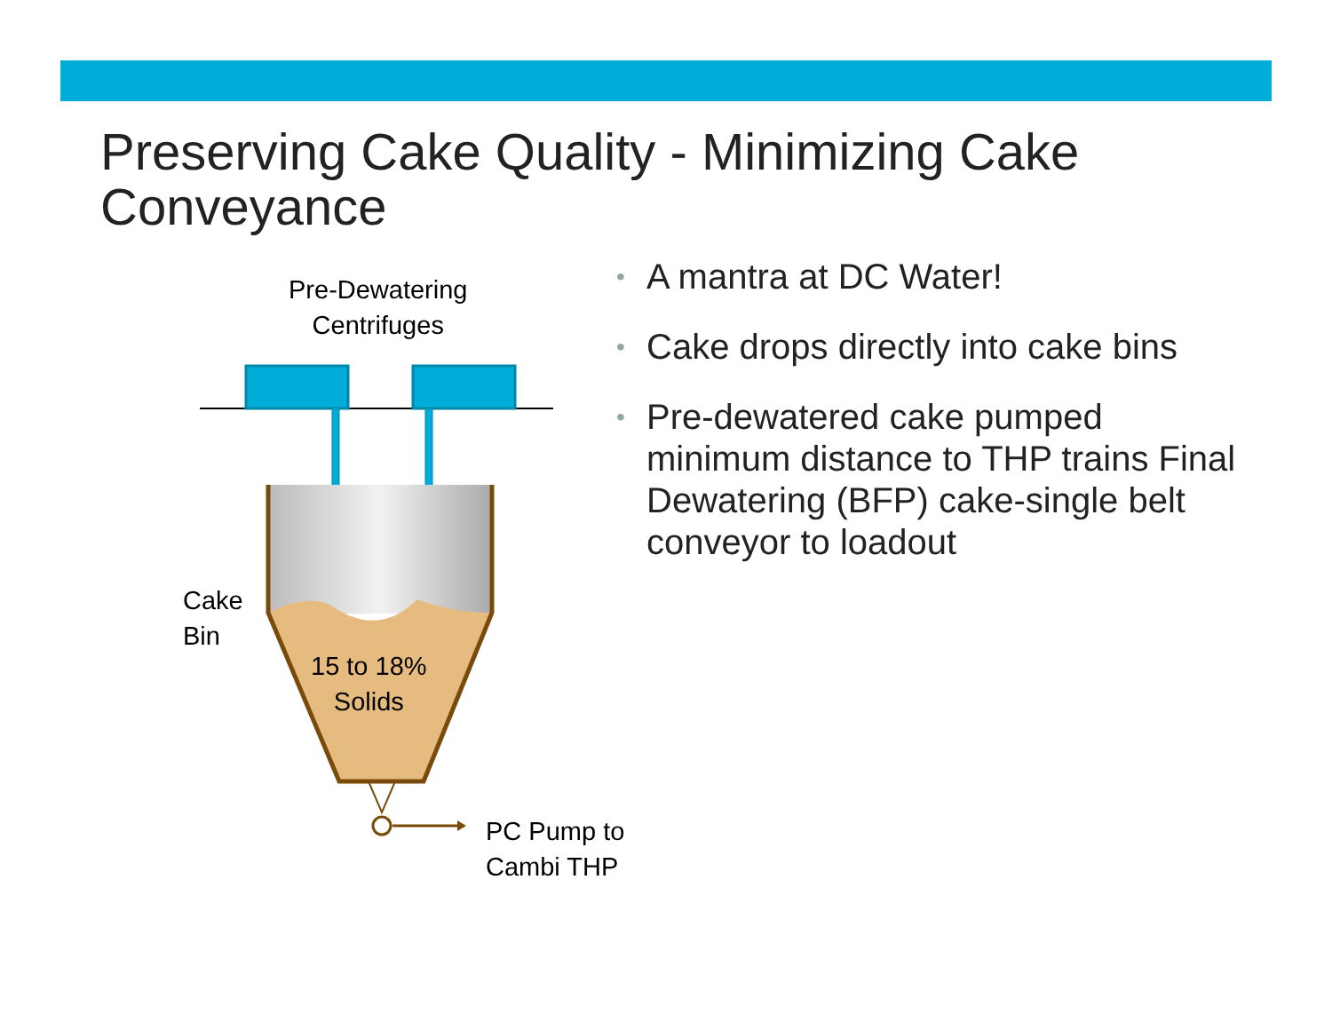Preserving Cake Quality - Minimizing Cake
Conveyance
Pre-Dewatering
Centrifuges
Cake
Bin
15 to 18%
Solids
PC Pump to
Cambi THP
• A mantra at DC Water!
• Cake drops directly into cake bins
• Pre-dewatered cake pumped minimum distance to THP trains Final Dewatering (BFP) cake-single belt conveyor to loadout